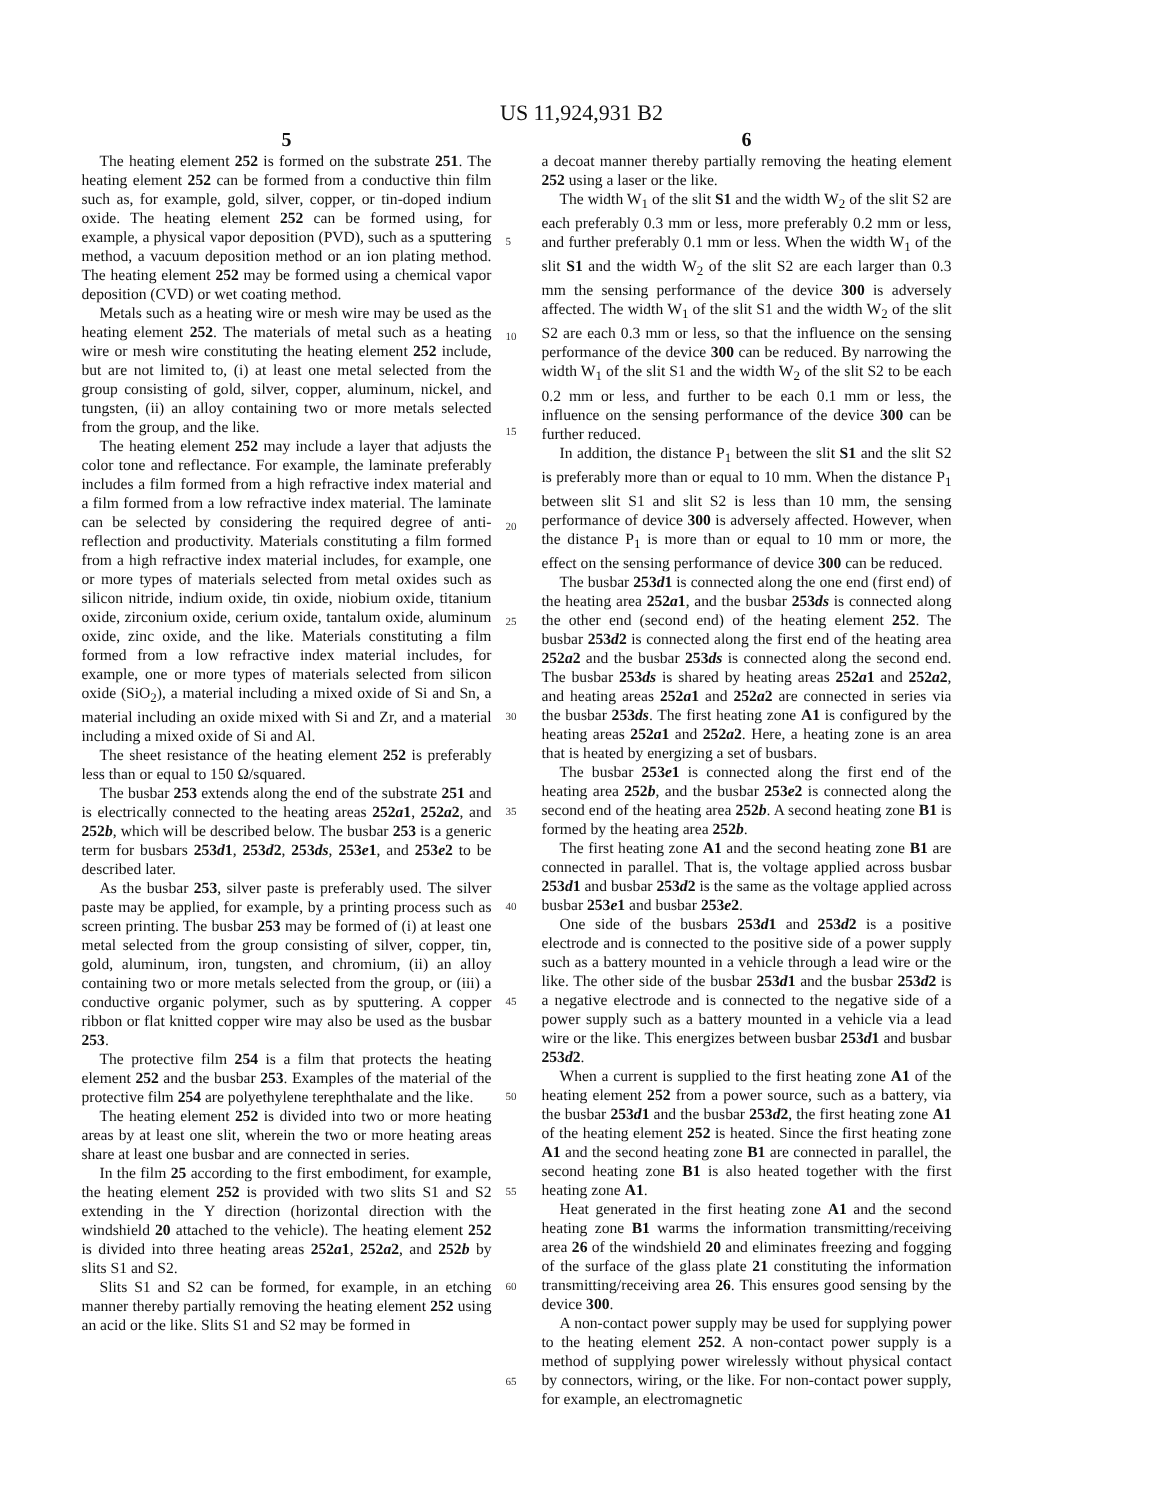US 11,924,931 B2
5
The heating element 252 is formed on the substrate 251. The heating element 252 can be formed from a conductive thin film such as, for example, gold, silver, copper, or tin-doped indium oxide. The heating element 252 can be formed using, for example, a physical vapor deposition (PVD), such as a sputtering method, a vacuum deposition method or an ion plating method. The heating element 252 may be formed using a chemical vapor deposition (CVD) or wet coating method.
Metals such as a heating wire or mesh wire may be used as the heating element 252. The materials of metal such as a heating wire or mesh wire constituting the heating element 252 include, but are not limited to, (i) at least one metal selected from the group consisting of gold, silver, copper, aluminum, nickel, and tungsten, (ii) an alloy containing two or more metals selected from the group, and the like.
The heating element 252 may include a layer that adjusts the color tone and reflectance. For example, the laminate preferably includes a film formed from a high refractive index material and a film formed from a low refractive index material. The laminate can be selected by considering the required degree of anti-reflection and productivity. Materials constituting a film formed from a high refractive index material includes, for example, one or more types of materials selected from metal oxides such as silicon nitride, indium oxide, tin oxide, niobium oxide, titanium oxide, zirconium oxide, cerium oxide, tantalum oxide, aluminum oxide, zinc oxide, and the like. Materials constituting a film formed from a low refractive index material includes, for example, one or more types of materials selected from silicon oxide (SiO<sub>2</sub>), a material including a mixed oxide of Si and Sn, a material including an oxide mixed with Si and Zr, and a material including a mixed oxide of Si and Al.
The sheet resistance of the heating element 252 is preferably less than or equal to 150 Ω/squared.
The busbar 253 extends along the end of the substrate 251 and is electrically connected to the heating areas 252a1, 252a2, and 252b, which will be described below. The busbar 253 is a generic term for busbars 253d1, 253d2, 253ds, 253e1, and 253e2 to be described later.
As the busbar 253, silver paste is preferably used. The silver paste may be applied, for example, by a printing process such as screen printing. The busbar 253 may be formed of (i) at least one metal selected from the group consisting of silver, copper, tin, gold, aluminum, iron, tungsten, and chromium, (ii) an alloy containing two or more metals selected from the group, or (iii) a conductive organic polymer, such as by sputtering. A copper ribbon or flat knitted copper wire may also be used as the busbar 253.
The protective film 254 is a film that protects the heating element 252 and the busbar 253. Examples of the material of the protective film 254 are polyethylene terephthalate and the like.
The heating element 252 is divided into two or more heating areas by at least one slit, wherein the two or more heating areas share at least one busbar and are connected in series.
In the film 25 according to the first embodiment, for example, the heating element 252 is provided with two slits S1 and S2 extending in the Y direction (horizontal direction with the windshield 20 attached to the vehicle). The heating element 252 is divided into three heating areas 252a1, 252a2, and 252b by slits S1 and S2.
Slits S1 and S2 can be formed, for example, in an etching manner thereby partially removing the heating element 252 using an acid or the like. Slits S1 and S2 may be formed in
5
10
15
20
25
30
35
40
45
50
55
60
65
6
a decoat manner thereby partially removing the heating element 252 using a laser or the like.
The width W<sub>1</sub> of the slit S1 and the width W<sub>2</sub> of the slit S2 are each preferably 0.3 mm or less, more preferably 0.2 mm or less, and further preferably 0.1 mm or less. When the width W<sub>1</sub> of the slit S1 and the width W<sub>2</sub> of the slit S2 are each larger than 0.3 mm the sensing performance of the device 300 is adversely affected. The width W<sub>1</sub> of the slit S1 and the width W<sub>2</sub> of the slit S2 are each 0.3 mm or less, so that the influence on the sensing performance of the device 300 can be reduced. By narrowing the width W<sub>1</sub> of the slit S1 and the width W<sub>2</sub> of the slit S2 to be each 0.2 mm or less, and further to be each 0.1 mm or less, the influence on the sensing performance of the device 300 can be further reduced.
In addition, the distance P<sub>1</sub> between the slit S1 and the slit S2 is preferably more than or equal to 10 mm. When the distance P<sub>1</sub> between slit S1 and slit S2 is less than 10 mm, the sensing performance of device 300 is adversely affected. However, when the distance P<sub>1</sub> is more than or equal to 10 mm or more, the effect on the sensing performance of device 300 can be reduced.
The busbar 253d1 is connected along the one end (first end) of the heating area 252a1, and the busbar 253ds is connected along the other end (second end) of the heating element 252. The busbar 253d2 is connected along the first end of the heating area 252a2 and the busbar 253ds is connected along the second end. The busbar 253ds is shared by heating areas 252a1 and 252a2, and heating areas 252a1 and 252a2 are connected in series via the busbar 253ds. The first heating zone A1 is configured by the heating areas 252a1 and 252a2. Here, a heating zone is an area that is heated by energizing a set of busbars.
The busbar 253e1 is connected along the first end of the heating area 252b, and the busbar 253e2 is connected along the second end of the heating area 252b. A second heating zone B1 is formed by the heating area 252b.
The first heating zone A1 and the second heating zone B1 are connected in parallel. That is, the voltage applied across busbar 253d1 and busbar 253d2 is the same as the voltage applied across busbar 253e1 and busbar 253e2.
One side of the busbars 253d1 and 253d2 is a positive electrode and is connected to the positive side of a power supply such as a battery mounted in a vehicle through a lead wire or the like. The other side of the busbar 253d1 and the busbar 253d2 is a negative electrode and is connected to the negative side of a power supply such as a battery mounted in a vehicle via a lead wire or the like. This energizes between busbar 253d1 and busbar 253d2.
When a current is supplied to the first heating zone A1 of the heating element 252 from a power source, such as a battery, via the busbar 253d1 and the busbar 253d2, the first heating zone A1 of the heating element 252 is heated. Since the first heating zone A1 and the second heating zone B1 are connected in parallel, the second heating zone B1 is also heated together with the first heating zone A1.
Heat generated in the first heating zone A1 and the second heating zone B1 warms the information transmitting/receiving area 26 of the windshield 20 and eliminates freezing and fogging of the surface of the glass plate 21 constituting the information transmitting/receiving area 26. This ensures good sensing by the device 300.
A non-contact power supply may be used for supplying power to the heating element 252. A non-contact power supply is a method of supplying power wirelessly without physical contact by connectors, wiring, or the like. For non-contact power supply, for example, an electromagnetic